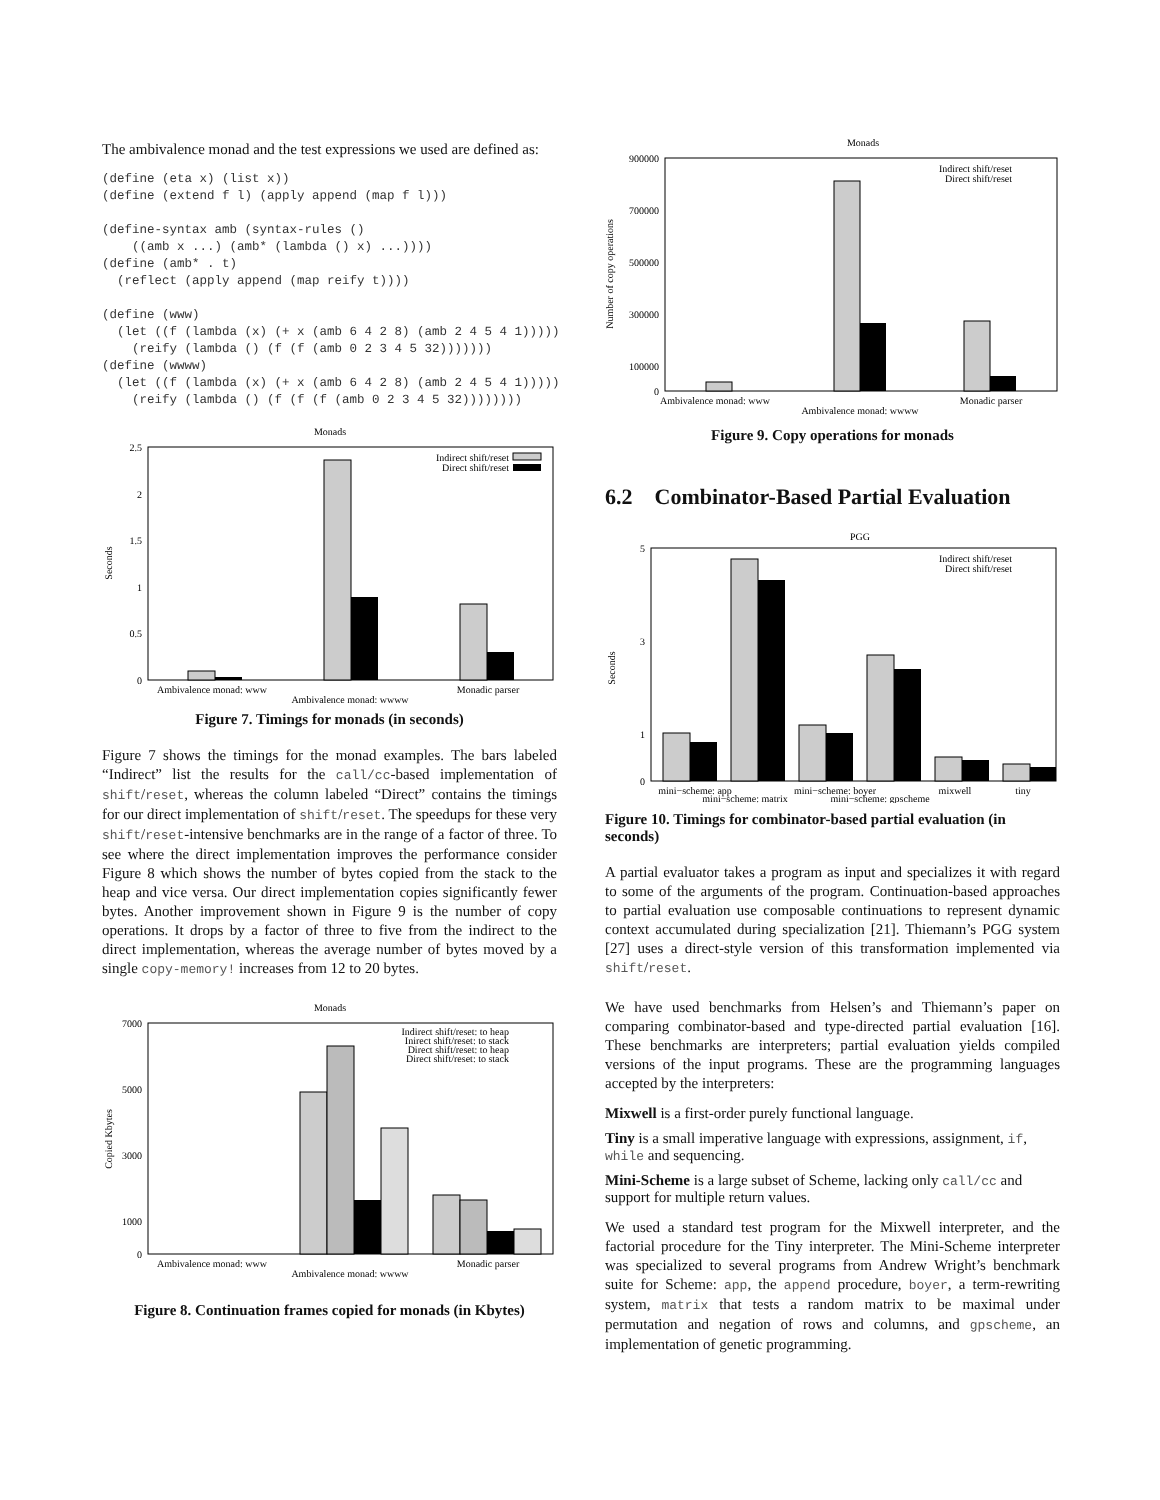The ambivalence monad and the test expressions we used are defined as:
(define (eta x) (list x))
(define (extend f l) (apply append (map f l)))

(define-syntax amb (syntax-rules ()
    ((amb x ...) (amb* (lambda () x) ...))))
(define (amb* . t)
  (reflect (apply append (map reify t))))

(define (www)
  (let ((f (lambda (x) (+ x (amb 6 4 2 8) (amb 2 4 5 4 1)))))
    (reify (lambda () (f (f (amb 0 2 3 4 5 32)))))))
(define (wwww)
  (let ((f (lambda (x) (+ x (amb 6 4 2 8) (amb 2 4 5 4 1)))))
    (reify (lambda () (f (f (f (amb 0 2 3 4 5 32))))))))
Monads
2.5
2
1.5
1
0.5
0
Seconds
Indirect shift/reset
Direct shift/reset
Ambivalence monad: www
Monadic parser
Ambivalence monad: wwww
Figure 7. Timings for monads (in seconds)
Figure 7 shows the timings for the monad examples. The bars labeled “Indirect” list the results for the call/cc-based implementation of shift/reset, whereas the column labeled “Direct” contains the timings for our direct implementation of shift/reset. The speedups for these very shift/reset-intensive benchmarks are in the range of a factor of three. To see where the direct implementation improves the performance consider Figure 8 which shows the number of bytes copied from the stack to the heap and vice versa. Our direct implementation copies significantly fewer bytes. Another improvement shown in Figure 9 is the number of copy operations. It drops by a factor of three to five from the indirect to the direct implementation, whereas the average number of bytes moved by a single copy-memory! increases from 12 to 20 bytes.
Monads
7000
5000
3000
1000
0
Copied Kbytes
Indirect shift/reset: to heap
Inirect shift/reset: to stack
Direct shift/reset: to heap
Direct shift/reset: to stack
Ambivalence monad: www
Monadic parser
Ambivalence monad: wwww
Figure 8. Continuation frames copied for monads (in Kbytes)
Monads
900000
700000
500000
300000
100000
0
Number of copy operations
Indirect shift/reset
Direct shift/reset
Ambivalence monad: www
Monadic parser
Ambivalence monad: wwww
Figure 9. Copy operations for monads
6.2 Combinator-Based Partial Evaluation
PGG
5
3
1
0
Seconds
Indirect shift/reset
Direct shift/reset
mini−scheme: app
mini−scheme: boyer
mixwell
tiny
mini−scheme: matrix
mini−scheme: gpscheme
Figure 10. Timings for combinator-based partial evaluation (in seconds)
A partial evaluator takes a program as input and specializes it with regard to some of the arguments of the program. Continuation-based approaches to partial evaluation use composable continuations to represent dynamic context accumulated during specialization [21]. Thiemann’s PGG system [27] uses a direct-style version of this transformation implemented via shift/reset.
We have used benchmarks from Helsen’s and Thiemann’s paper on comparing combinator-based and type-directed partial evaluation [16]. These benchmarks are interpreters; partial evaluation yields compiled versions of the input programs. These are the programming languages accepted by the interpreters:
Mixwell
is a first-order purely functional language.
Tiny
is a small imperative language with expressions, assignment, if, while and sequencing.
Mini-Scheme
is a large subset of Scheme, lacking only call/cc and support for multiple return values.
We used a standard test program for the Mixwell interpreter, and the factorial procedure for the Tiny interpreter. The Mini-Scheme interpreter was specialized to several programs from Andrew Wright’s benchmark suite for Scheme: app, the append procedure, boyer, a term-rewriting system, matrix that tests a random matrix to be maximal under permutation and negation of rows and columns, and gpscheme, an implementation of genetic programming.